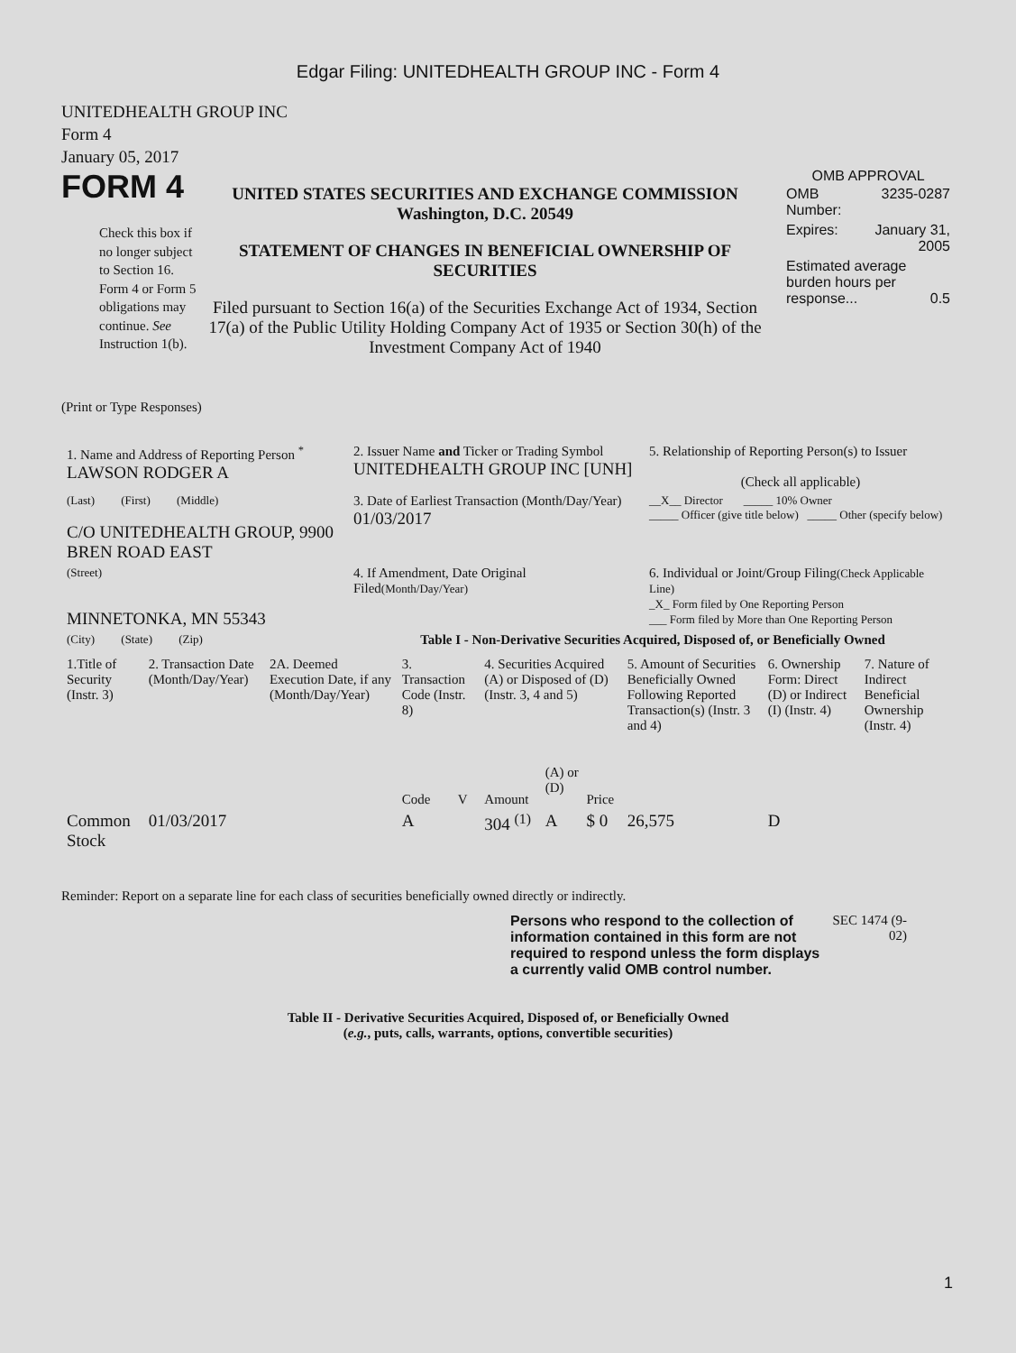Edgar Filing: UNITEDHEALTH GROUP INC - Form 4
UNITEDHEALTH GROUP INC
Form 4
January 05, 2017
FORM 4
Check this box if no longer subject to Section 16. Form 4 or Form 5 obligations may continue. See Instruction 1(b).
UNITED STATES SECURITIES AND EXCHANGE COMMISSION
Washington, D.C. 20549
STATEMENT OF CHANGES IN BENEFICIAL OWNERSHIP OF SECURITIES
Filed pursuant to Section 16(a) of the Securities Exchange Act of 1934, Section 17(a) of the Public Utility Holding Company Act of 1935 or Section 30(h) of the Investment Company Act of 1940
OMB APPROVAL
| OMB Number: | 3235-0287 |
| Expires: | January 31, 2005 |
| Estimated average burden hours per response... 0.5 | |
(Print or Type Responses)
| 1. Name and Address of Reporting Person <sup>*</sup> LAWSON RODGER A | 2. Issuer Name and Ticker or Trading Symbol UNITEDHEALTH GROUP INC [UNH] | 5. Relationship of Reporting Person(s) to Issuer (Check all applicable) |
| (Last) (First) (Middle) C/O UNITEDHEALTH GROUP, 9900 BREN ROAD EAST | 3. Date of Earliest Transaction (Month/Day/Year) 01/03/2017 | __X__ Director _____ 10% Owner _____ Officer (give title below) _____ Other (specify below) |
| (Street) MINNETONKA, MN 55343 | 4. If Amendment, Date Original Filed (Month/Day/Year) | 6. Individual or Joint/Group Filing (Check Applicable Line) _X_ Form filed by One Reporting Person ___ Form filed by More than One Reporting Person |
| (City) (State) (Zip) | Table I - Non-Derivative Securities Acquired, Disposed of, or Beneficially Owned | |
| 1.Title of Security (Instr. 3) | 2. Transaction Date (Month/Day/Year) | 2A. Deemed Execution Date, if any (Month/Day/Year) | 3. Transaction Code (Instr. 8) | | 4. Securities Acquired (A) or Disposed of (D) (Instr. 3, 4 and 5) | | | 5. Amount of Securities Beneficially Owned Following Reported Transaction(s) (Instr. 3 and 4) | 6. Ownership Form: Direct (D) or Indirect (I) (Instr. 4) | 7. Nature of Indirect Beneficial Ownership (Instr. 4) |
| --- | --- | --- | --- | --- | --- | --- | --- | --- | --- | --- |
| | | | Code | V | Amount | (A) or (D) | Price | | | |
| Common Stock | 01/03/2017 | | A | | 304 <sup>(1)</sup> | A | $ 0 | 26,575 | D | |
Reminder: Report on a separate line for each class of securities beneficially owned directly or indirectly.
Persons who respond to the collection of information contained in this form are not required to respond unless the form displays a currently valid OMB control number.
SEC 1474 (9-02)
Table II - Derivative Securities Acquired, Disposed of, or Beneficially Owned
(e.g., puts, calls, warrants, options, convertible securities)
1